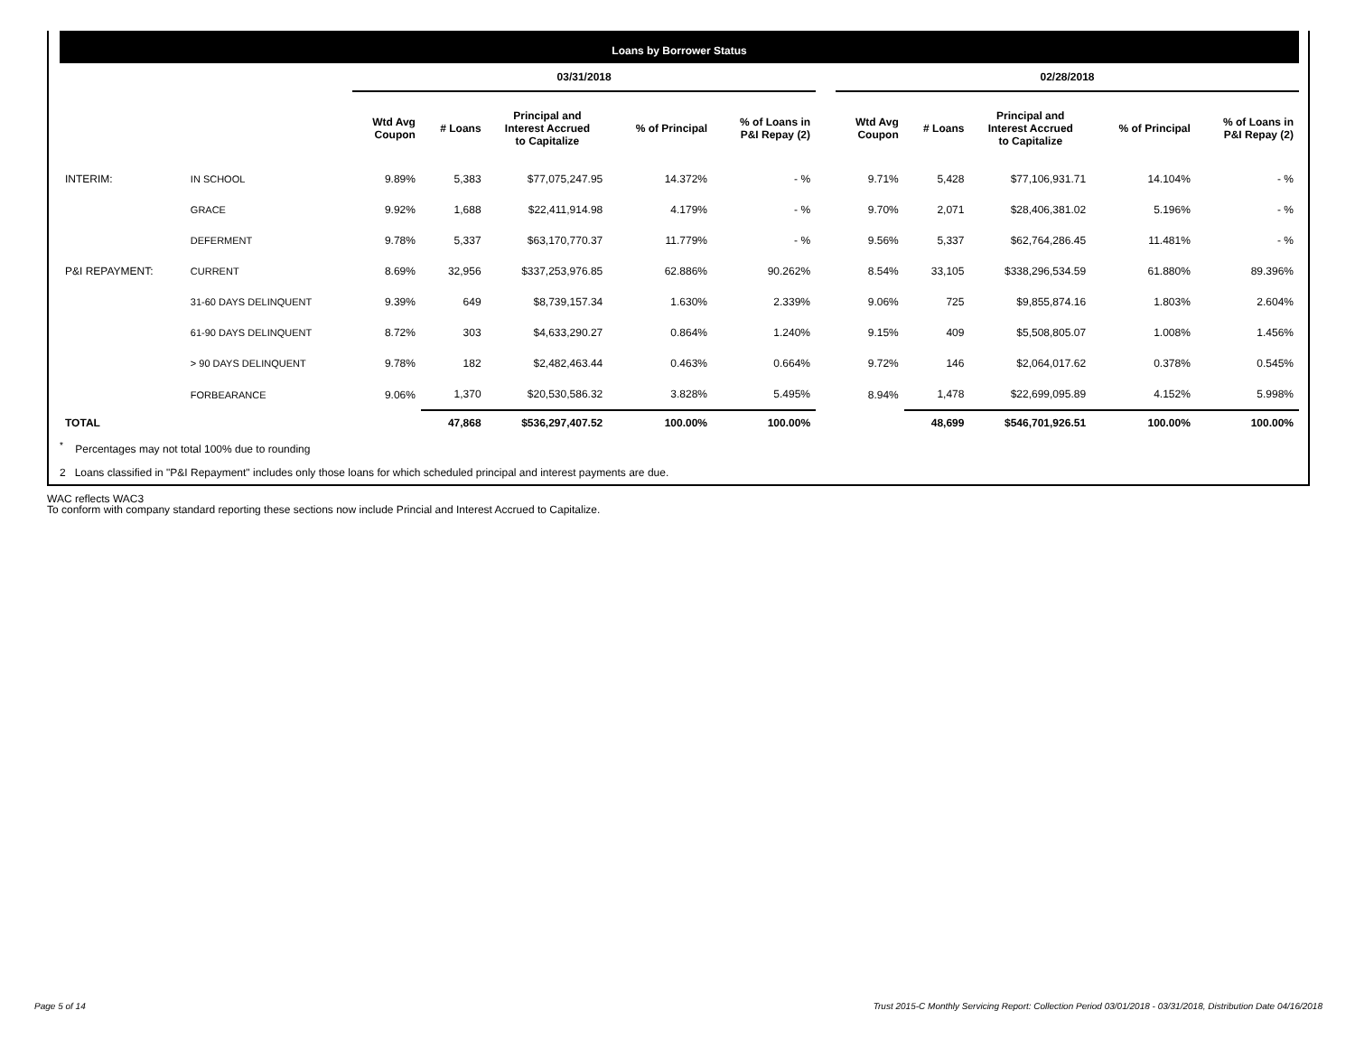Loans by Borrower Status
| | | 03/31/2018 | | | | | | 02/28/2018 | | | | |
| --- | --- | --- | --- | --- | --- | --- | --- | --- | --- | --- | --- | --- |
| | | Wtd Avg Coupon | # Loans | Principal and Interest Accrued to Capitalize | % of Principal | % of Loans in P&I Repay (2) | | Wtd Avg Coupon | # Loans | Principal and Interest Accrued to Capitalize | % of Principal | % of Loans in P&I Repay (2) |
| INTERIM: | IN SCHOOL | 9.89% | 5,383 | $77,075,247.95 | 14.372% | - % | | 9.71% | 5,428 | $77,106,931.71 | 14.104% | - % |
| | GRACE | 9.92% | 1,688 | $22,411,914.98 | 4.179% | - % | | 9.70% | 2,071 | $28,406,381.02 | 5.196% | - % |
| | DEFERMENT | 9.78% | 5,337 | $63,170,770.37 | 11.779% | - % | | 9.56% | 5,337 | $62,764,286.45 | 11.481% | - % |
| P&I REPAYMENT: | CURRENT | 8.69% | 32,956 | $337,253,976.85 | 62.886% | 90.262% | | 8.54% | 33,105 | $338,296,534.59 | 61.880% | 89.396% |
| | 31-60 DAYS DELINQUENT | 9.39% | 649 | $8,739,157.34 | 1.630% | 2.339% | | 9.06% | 725 | $9,855,874.16 | 1.803% | 2.604% |
| | 61-90 DAYS DELINQUENT | 8.72% | 303 | $4,633,290.27 | 0.864% | 1.240% | | 9.15% | 409 | $5,508,805.07 | 1.008% | 1.456% |
| | > 90 DAYS DELINQUENT | 9.78% | 182 | $2,482,463.44 | 0.463% | 0.664% | | 9.72% | 146 | $2,064,017.62 | 0.378% | 0.545% |
| | FORBEARANCE | 9.06% | 1,370 | $20,530,586.32 | 3.828% | 5.495% | | 8.94% | 1,478 | $22,699,095.89 | 4.152% | 5.998% |
| TOTAL | | | 47,868 | $536,297,407.52 | 100.00% | 100.00% | | | 48,699 | $546,701,926.51 | 100.00% | 100.00% |
<sup>*</sup> Percentages may not total 100% due to rounding
2 Loans classified in "P&I Repayment" includes only those loans for which scheduled principal and interest payments are due.
WAC reflects WAC3
To conform with company standard reporting these sections now include Princial and Interest Accrued to Capitalize.
Page 5 of 14
Trust 2015-C Monthly Servicing Report: Collection Period 03/01/2018 - 03/31/2018, Distribution Date 04/16/2018